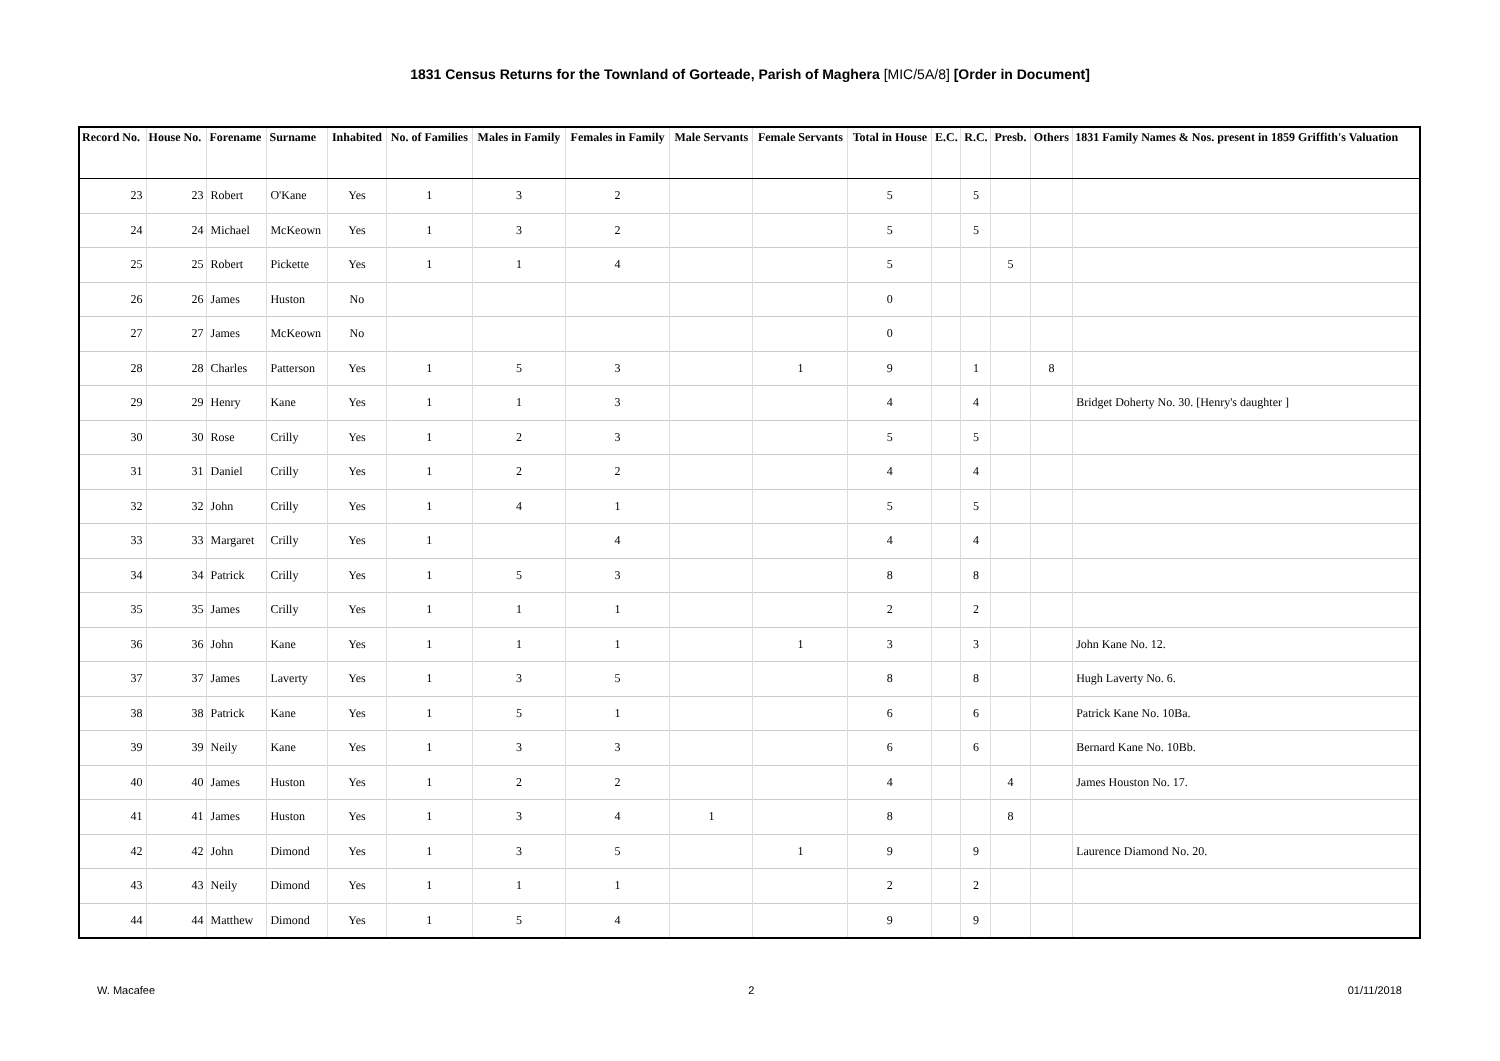1831 Census Returns for the Townland of Gorteade, Parish of Maghera [MIC/5A/8] [Order in Document]
| Record No. | House No. | Forename | Surname | Inhabited | No. of Families | Males in Family | Females in Family | Male Servants | Female Servants | Total in House | E.C. | R.C. | Presb. | Others | 1831 Family Names & Nos. present in 1859 Griffith's Valuation |
| --- | --- | --- | --- | --- | --- | --- | --- | --- | --- | --- | --- | --- | --- | --- | --- |
| 23 | 23 | Robert | O'Kane | Yes | 1 | 3 | 2 | | | 5 | | 5 | | | |
| 24 | 24 | Michael | McKeown | Yes | 1 | 3 | 2 | | | 5 | | 5 | | | |
| 25 | 25 | Robert | Pickette | Yes | 1 | 1 | 4 | | | 5 | | | 5 | | |
| 26 | 26 | James | Huston | No | | | | | | 0 | | | | | |
| 27 | 27 | James | McKeown | No | | | | | | 0 | | | | | |
| 28 | 28 | Charles | Patterson | Yes | 1 | 5 | 3 | | 1 | 9 | | 1 | | 8 | |
| 29 | 29 | Henry | Kane | Yes | 1 | 1 | 3 | | | 4 | | 4 | | | Bridget Doherty No. 30. [Henry's daughter ] |
| 30 | 30 | Rose | Crilly | Yes | 1 | 2 | 3 | | | 5 | | 5 | | | |
| 31 | 31 | Daniel | Crilly | Yes | 1 | 2 | 2 | | | 4 | | 4 | | | |
| 32 | 32 | John | Crilly | Yes | 1 | 4 | 1 | | | 5 | | 5 | | | |
| 33 | 33 | Margaret | Crilly | Yes | 1 | | 4 | | | 4 | | 4 | | | |
| 34 | 34 | Patrick | Crilly | Yes | 1 | 5 | 3 | | | 8 | | 8 | | | |
| 35 | 35 | James | Crilly | Yes | 1 | 1 | 1 | | | 2 | | 2 | | | |
| 36 | 36 | John | Kane | Yes | 1 | 1 | 1 | | 1 | 3 | | 3 | | | John Kane No. 12. |
| 37 | 37 | James | Laverty | Yes | 1 | 3 | 5 | | | 8 | | 8 | | | Hugh Laverty No. 6. |
| 38 | 38 | Patrick | Kane | Yes | 1 | 5 | 1 | | | 6 | | 6 | | | Patrick Kane No. 10Ba. |
| 39 | 39 | Neily | Kane | Yes | 1 | 3 | 3 | | | 6 | | 6 | | | Bernard Kane No. 10Bb. |
| 40 | 40 | James | Huston | Yes | 1 | 2 | 2 | | | 4 | | | 4 | | James Houston No. 17. |
| 41 | 41 | James | Huston | Yes | 1 | 3 | 4 | 1 | | 8 | | | 8 | | |
| 42 | 42 | John | Dimond | Yes | 1 | 3 | 5 | | 1 | 9 | | 9 | | | Laurence Diamond No. 20. |
| 43 | 43 | Neily | Dimond | Yes | 1 | 1 | 1 | | | 2 | | 2 | | | |
| 44 | 44 | Matthew | Dimond | Yes | 1 | 5 | 4 | | | 9 | | 9 | | | |
W. Macafee 2 01/11/2018